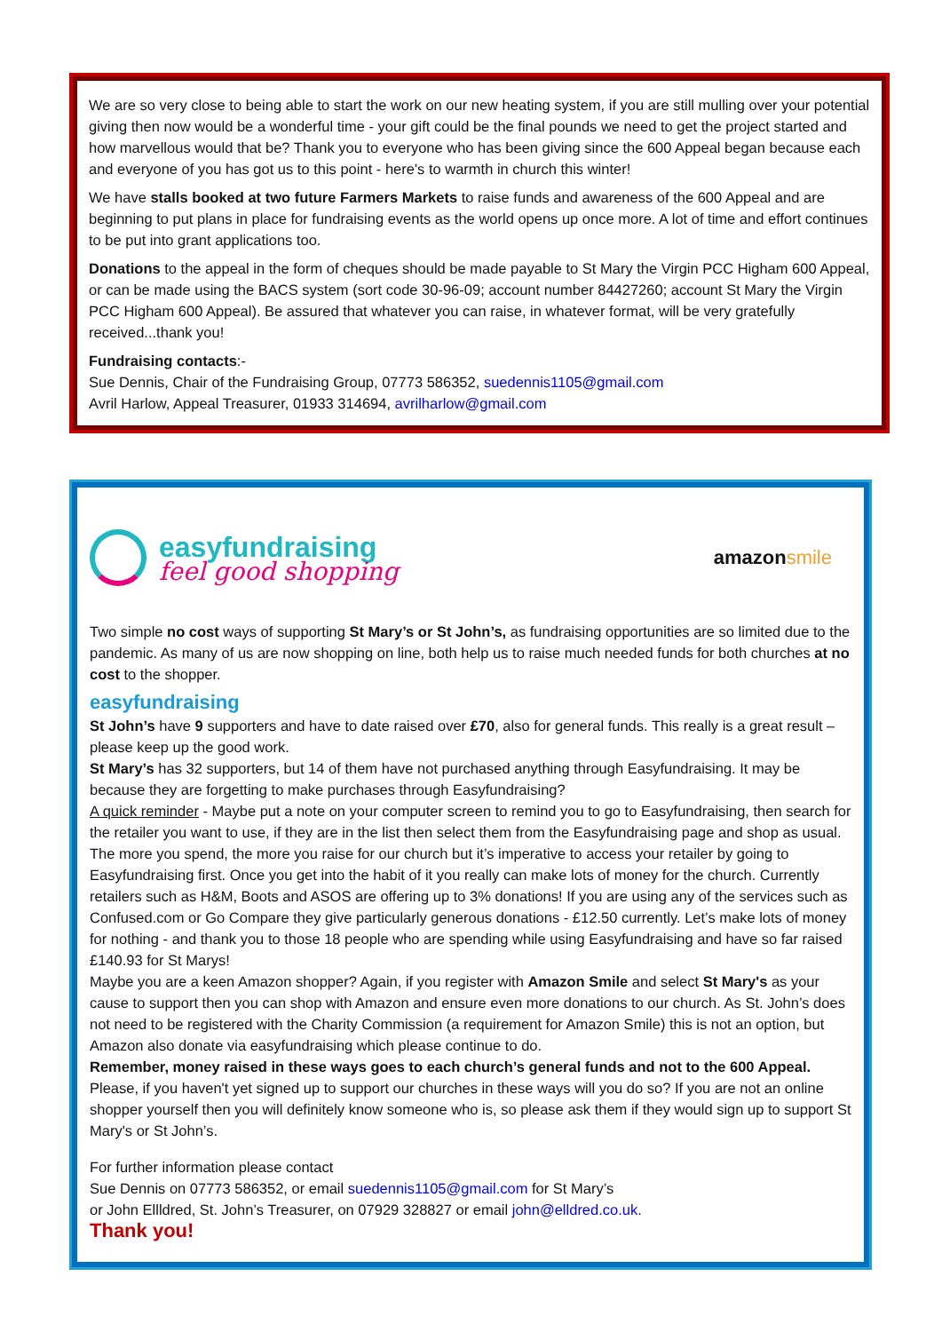We are so very close to being able to start the work on our new heating system, if you are still mulling over your potential giving then now would be a wonderful time - your gift could be the final pounds we need to get the project started and how marvellous would that be? Thank you to everyone who has been giving since the 600 Appeal began because each and everyone of you has got us to this point - here's to warmth in church this winter!
We have stalls booked at two future Farmers Markets to raise funds and awareness of the 600 Appeal and are beginning to put plans in place for fundraising events as the world opens up once more. A lot of time and effort continues to be put into grant applications too.
Donations to the appeal in the form of cheques should be made payable to St Mary the Virgin PCC Higham 600 Appeal, or can be made using the BACS system (sort code 30-96-09; account number 84427260; account St Mary the Virgin PCC Higham 600 Appeal). Be assured that whatever you can raise, in whatever format, will be very gratefully received...thank you!
Fundraising contacts:-
Sue Dennis, Chair of the Fundraising Group, 07773 586352, suedennis1105@gmail.com
Avril Harlow, Appeal Treasurer, 01933 314694, avrilharlow@gmail.com
easyfundraising
feel good shopping
amazonsmile
Two simple no cost ways of supporting St Mary’s or St John’s, as fundraising opportunities are so limited due to the pandemic. As many of us are now shopping on line, both help us to raise much needed funds for both churches at no cost to the shopper.
easyfundraising
St John’s have 9 supporters and have to date raised over £70, also for general funds. This really is a great result – please keep up the good work.
St Mary’s has 32 supporters, but 14 of them have not purchased anything through Easyfundraising. It may be because they are forgetting to make purchases through Easyfundraising?
A quick reminder - Maybe put a note on your computer screen to remind you to go to Easyfundraising, then search for the retailer you want to use, if they are in the list then select them from the Easyfundraising page and shop as usual. The more you spend, the more you raise for our church but it’s imperative to access your retailer by going to Easyfundraising first. Once you get into the habit of it you really can make lots of money for the church. Currently retailers such as H&M, Boots and ASOS are offering up to 3% donations! If you are using any of the services such as Confused.com or Go Compare they give particularly generous donations - £12.50 currently. Let’s make lots of money for nothing - and thank you to those 18 people who are spending while using Easyfundraising and have so far raised £140.93 for St Marys!
Maybe you are a keen Amazon shopper? Again, if you register with Amazon Smile and select St Mary's as your cause to support then you can shop with Amazon and ensure even more donations to our church. As St. John’s does not need to be registered with the Charity Commission (a requirement for Amazon Smile) this is not an option, but Amazon also donate via easyfundraising which please continue to do.
Remember, money raised in these ways goes to each church’s general funds and not to the 600 Appeal. Please, if you haven't yet signed up to support our churches in these ways will you do so? If you are not an online shopper yourself then you will definitely know someone who is, so please ask them if they would sign up to support St Mary's or St John’s.
For further information please contact
Sue Dennis on 07773 586352, or email suedennis1105@gmail.com for St Mary’s
or John Ellldred, St. John’s Treasurer, on 07929 328827 or email john@elldred.co.uk.
Thank you!